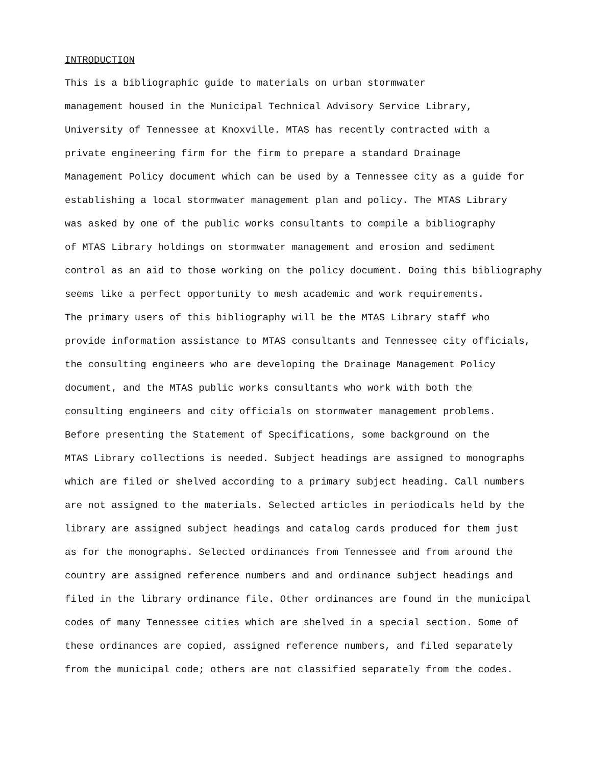INTRODUCTION
This is a bibliographic guide to materials on urban stormwater management housed in the Municipal Technical Advisory Service Library, University of Tennessee at Knoxville. MTAS has recently contracted with a private engineering firm for the firm to prepare a standard Drainage Management Policy document which can be used by a Tennessee city as a guide for establishing a local stormwater management plan and policy. The MTAS Library was asked by one of the public works consultants to compile a bibliography of MTAS Library holdings on stormwater management and erosion and sediment control as an aid to those working on the policy document. Doing this bibliography seems like a perfect opportunity to mesh academic and work requirements.
The primary users of this bibliography will be the MTAS Library staff who provide information assistance to MTAS consultants and Tennessee city officials, the consulting engineers who are developing the Drainage Management Policy document, and the MTAS public works consultants who work with both the consulting engineers and city officials on stormwater management problems.
Before presenting the Statement of Specifications, some background on the MTAS Library collections is needed. Subject headings are assigned to monographs which are filed or shelved according to a primary subject heading. Call numbers are not assigned to the materials. Selected articles in periodicals held by the library are assigned subject headings and catalog cards produced for them just as for the monographs. Selected ordinances from Tennessee and from around the country are assigned reference numbers and and ordinance subject headings and filed in the library ordinance file. Other ordinances are found in the municipal codes of many Tennessee cities which are shelved in a special section. Some of these ordinances are copied, assigned reference numbers, and filed separately from the municipal code; others are not classified separately from the codes.